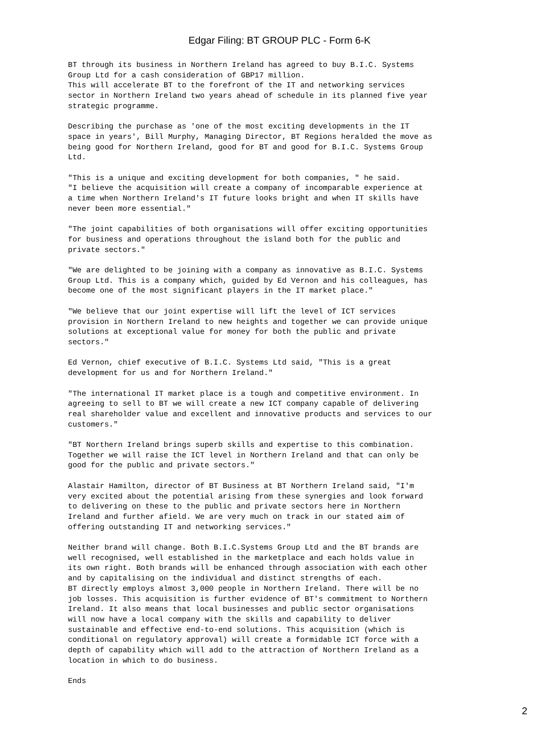Edgar Filing: BT GROUP PLC - Form 6-K
BT through its business in Northern Ireland has agreed to buy B.I.C. Systems
Group Ltd for a cash consideration of GBP17 million.
This will accelerate BT to the forefront of the IT and networking services
sector in Northern Ireland two years ahead of schedule in its planned five year
strategic programme.

Describing the purchase as 'one of the most exciting developments in the IT
space in years', Bill Murphy, Managing Director, BT Regions heralded the move as
being good for Northern Ireland, good for BT and good for B.I.C. Systems Group
Ltd.

"This is a unique and exciting development for both companies, " he said.
"I believe the acquisition will create a company of incomparable experience at
a time when Northern Ireland's IT future looks bright and when IT skills have
never been more essential."

"The joint capabilities of both organisations will offer exciting opportunities
for business and operations throughout the island both for the public and
private sectors."

"We are delighted to be joining with a company as innovative as B.I.C. Systems
Group Ltd. This is a company which, guided by Ed Vernon and his colleagues, has
become one of the most significant players in the IT market place."

"We believe that our joint expertise will lift the level of ICT services
provision in Northern Ireland to new heights and together we can provide unique
solutions at exceptional value for money for both the public and private
sectors."

Ed Vernon, chief executive of B.I.C. Systems Ltd said, "This is a great
development for us and for Northern Ireland."

"The international IT market place is a tough and competitive environment. In
agreeing to sell to BT we will create a new ICT company capable of delivering
real shareholder value and excellent and innovative products and services to our
customers."

"BT Northern Ireland brings superb skills and expertise to this combination.
Together we will raise the ICT level in Northern Ireland and that can only be
good for the public and private sectors."

Alastair Hamilton, director of BT Business at BT Northern Ireland said, "I'm
very excited about the potential arising from these synergies and look forward
to delivering on these to the public and private sectors here in Northern
Ireland and further afield. We are very much on track in our stated aim of
offering outstanding IT and networking services."

Neither brand will change. Both B.I.C.Systems Group Ltd and the BT brands are
well recognised, well established in the marketplace and each holds value in
its own right. Both brands will be enhanced through association with each other
and by capitalising on the individual and distinct strengths of each.
BT directly employs almost 3,000 people in Northern Ireland. There will be no
job losses. This acquisition is further evidence of BT's commitment to Northern
Ireland. It also means that local businesses and public sector organisations
will now have a local company with the skills and capability to deliver
sustainable and effective end-to-end solutions. This acquisition (which is
conditional on regulatory approval) will create a formidable ICT force with a
depth of capability which will add to the attraction of Northern Ireland as a
location in which to do business.

Ends
2